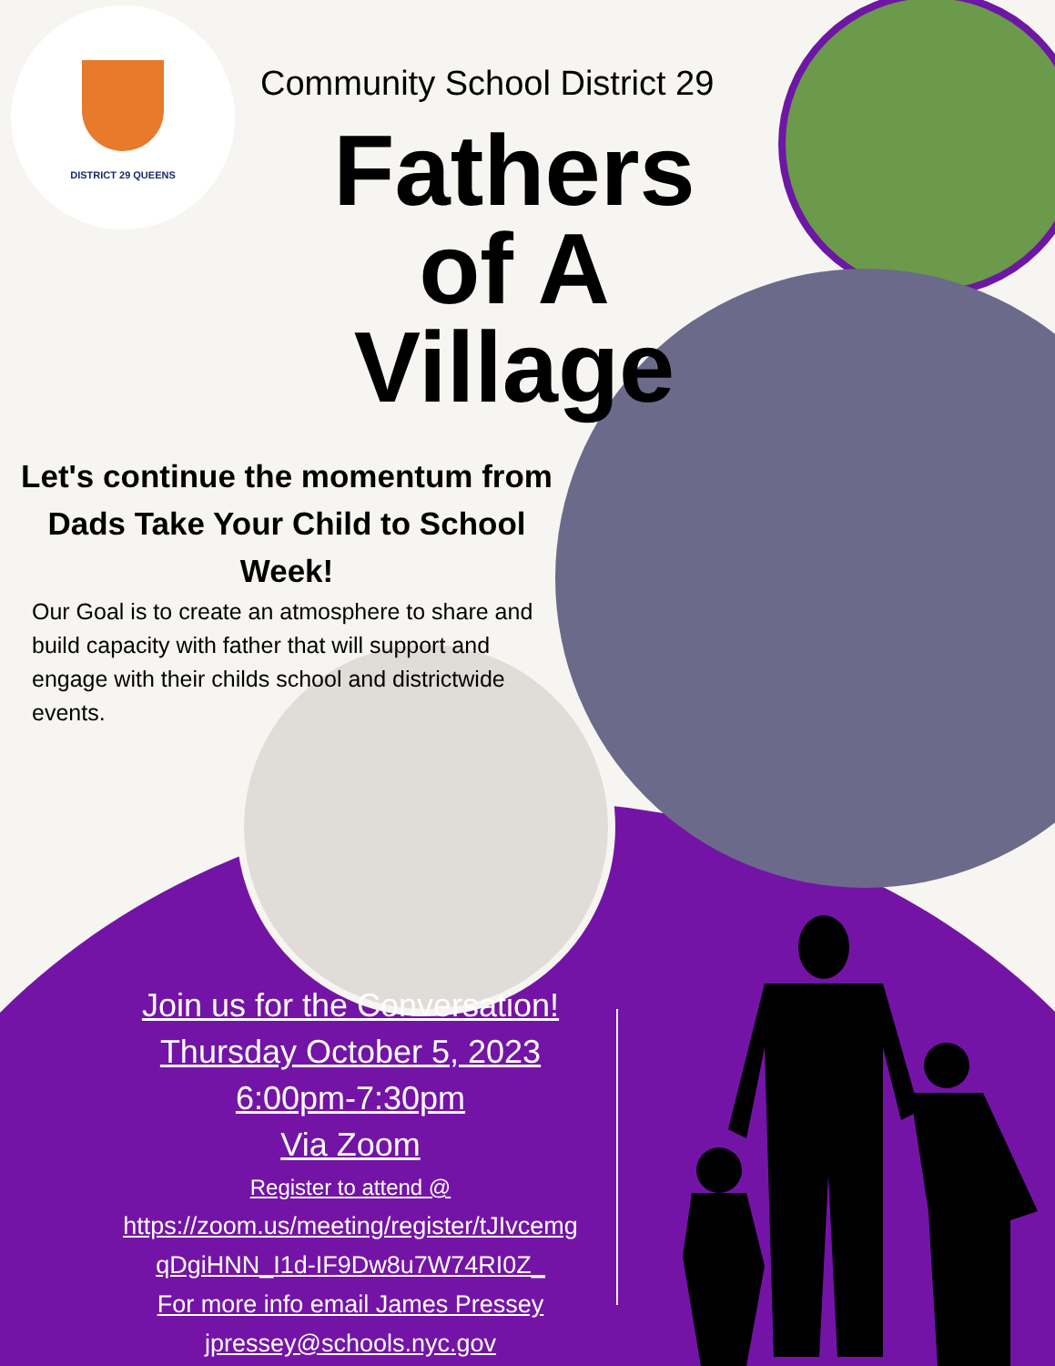DISTRICT 29 QUEENS
Community School District 29
Fathers of A Village
Let's continue the momentum from Dads Take Your Child to School Week!
Our Goal is to create an atmosphere to share and build capacity with father that will support and engage with their childs school and districtwide events.
Join us for the Conversation!
Thursday October 5, 2023
6:00pm-7:30pm
Via Zoom
Register to attend @
https://zoom.us/meeting/register/tJIvcemg qDgiHNN_I1d-IF9Dw8u7W74RI0Z_
For more info email James Pressey
jpressey@schools.nyc.gov